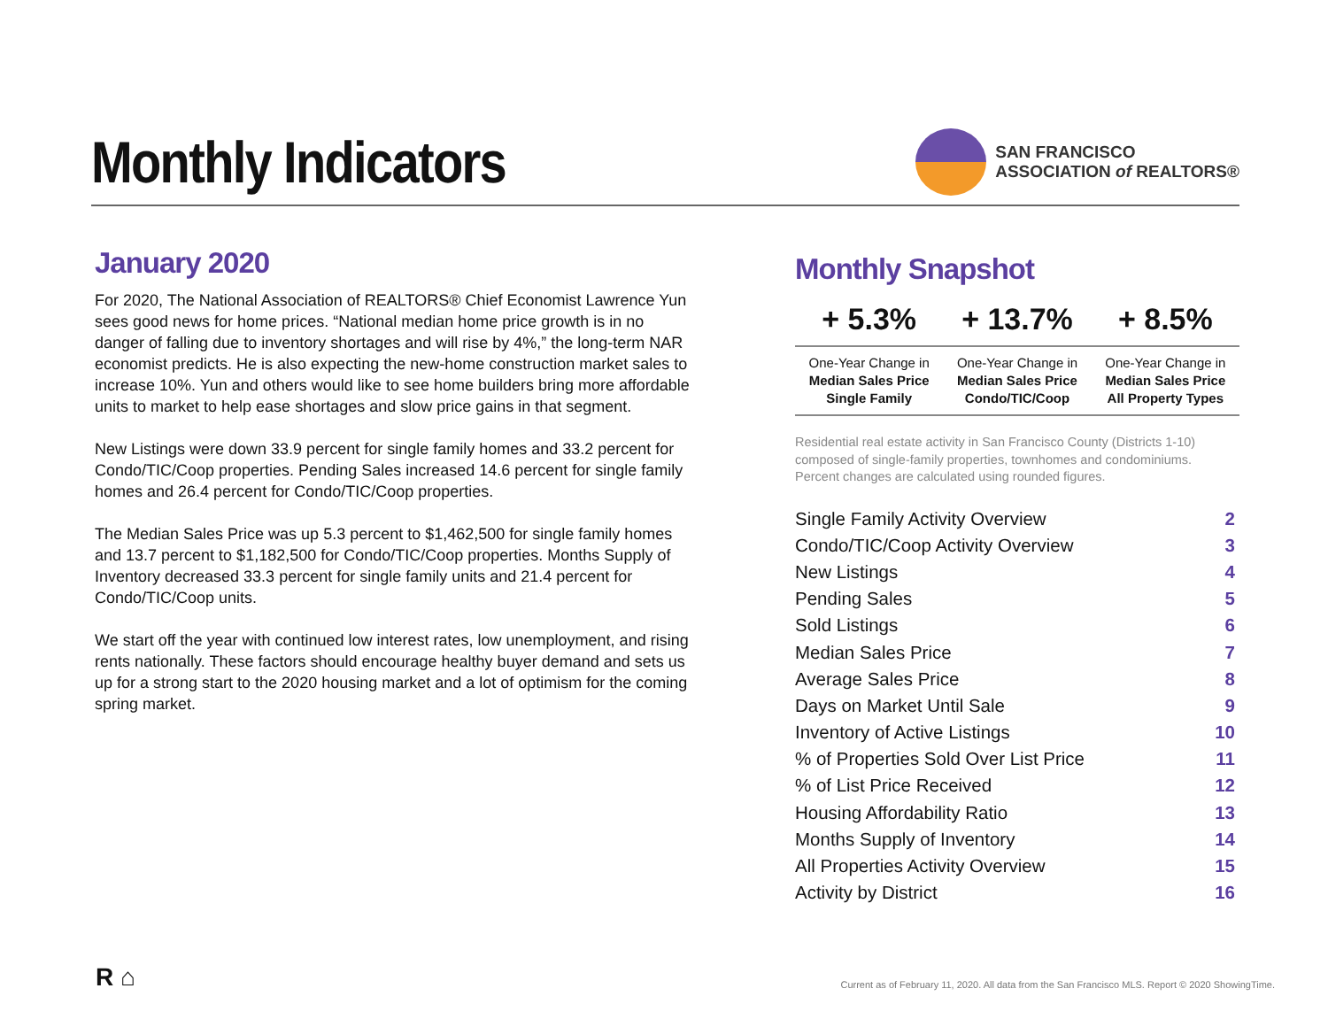Monthly Indicators
SAN FRANCISCO
ASSOCIATION of REALTORS®
January 2020
For 2020, The National Association of REALTORS® Chief Economist Lawrence Yun sees good news for home prices. “National median home price growth is in no danger of falling due to inventory shortages and will rise by 4%,” the long-term NAR economist predicts. He is also expecting the new-home construction market sales to increase 10%. Yun and others would like to see home builders bring more affordable units to market to help ease shortages and slow price gains in that segment.
New Listings were down 33.9 percent for single family homes and 33.2 percent for Condo/TIC/Coop properties. Pending Sales increased 14.6 percent for single family homes and 26.4 percent for Condo/TIC/Coop properties.
The Median Sales Price was up 5.3 percent to $1,462,500 for single family homes and 13.7 percent to $1,182,500 for Condo/TIC/Coop properties. Months Supply of Inventory decreased 33.3 percent for single family units and 21.4 percent for Condo/TIC/Coop units.
We start off the year with continued low interest rates, low unemployment, and rising rents nationally. These factors should encourage healthy buyer demand and sets us up for a strong start to the 2020 housing market and a lot of optimism for the coming spring market.
Monthly Snapshot
| + 5.3% | + 13.7% | + 8.5% |
| --- | --- | --- |
| One-Year Change in Median Sales Price Single Family | One-Year Change in Median Sales Price Condo/TIC/Coop | One-Year Change in Median Sales Price All Property Types |
Residential real estate activity in San Francisco County (Districts 1-10) composed of single-family properties, townhomes and condominiums. Percent changes are calculated using rounded figures.
| Single Family Activity Overview | 2 |
| Condo/TIC/Coop Activity Overview | 3 |
| New Listings | 4 |
| Pending Sales | 5 |
| Sold Listings | 6 |
| Median Sales Price | 7 |
| Average Sales Price | 8 |
| Days on Market Until Sale | 9 |
| Inventory of Active Listings | 10 |
| % of Properties Sold Over List Price | 11 |
| % of List Price Received | 12 |
| Housing Affordability Ratio | 13 |
| Months Supply of Inventory | 14 |
| All Properties Activity Overview | 15 |
| Activity by District | 16 |
R ⌂
Current as of February 11, 2020. All data from the San Francisco MLS. Report © 2020 ShowingTime.